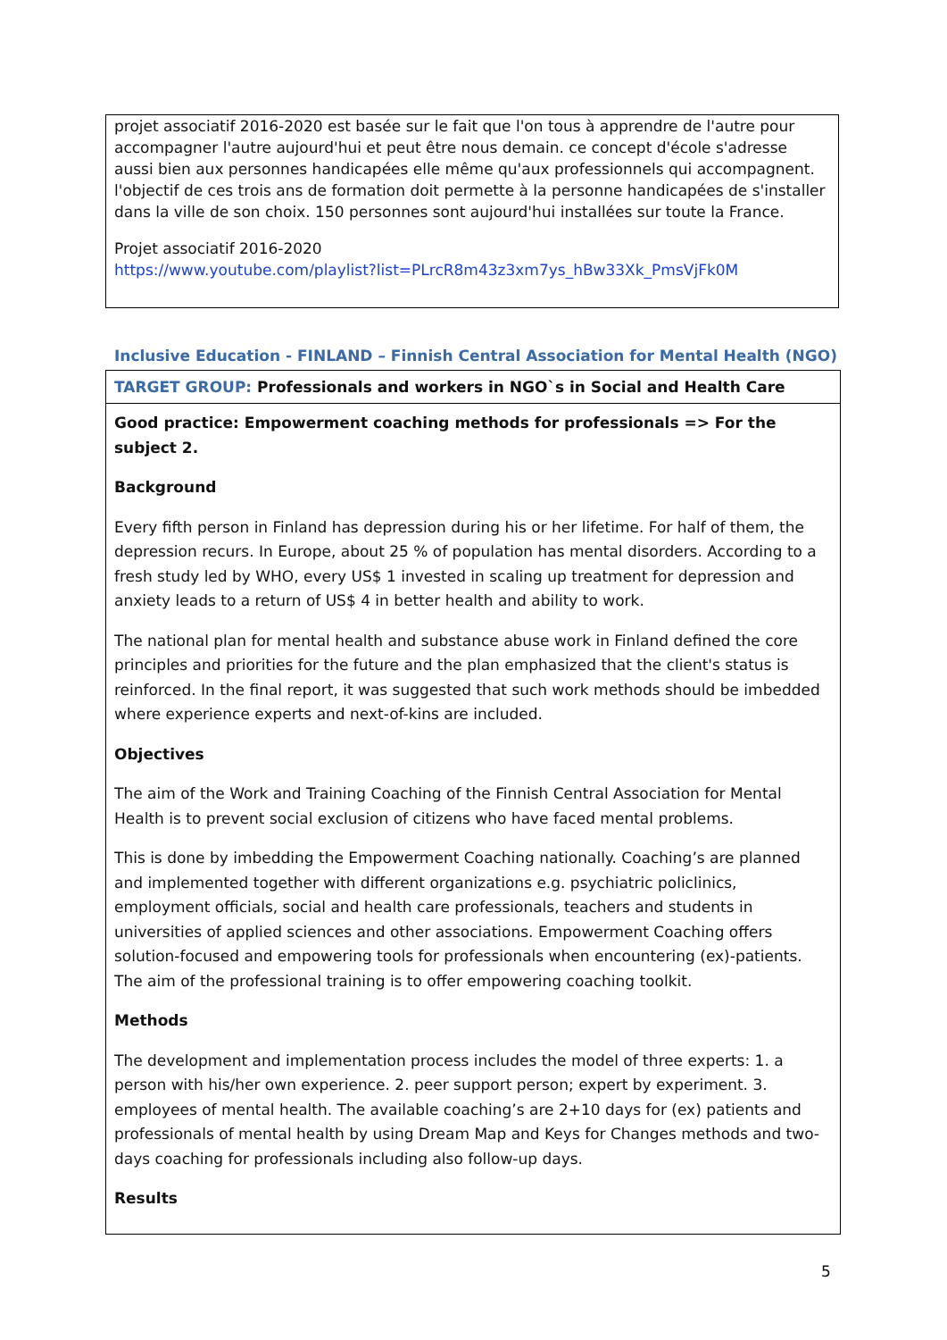projet associatif 2016-2020 est basée sur le fait que l'on tous à apprendre de l'autre pour accompagner l'autre aujourd'hui et peut être nous demain. ce concept d'école s'adresse aussi bien aux personnes handicapées elle même qu'aux professionnels qui accompagnent. l'objectif de ces trois ans de formation doit permette à la personne handicapées de s'installer dans la ville de son choix. 150 personnes sont aujourd'hui installées sur toute la France.
Projet associatif 2016-2020
https://www.youtube.com/playlist?list=PLrcR8m43z3xm7ys_hBw33Xk_PmsVjFk0M
Inclusive Education - FINLAND – Finnish Central Association for Mental Health (NGO)
| TARGET GROUP: Professionals and workers in NGO`s in Social and Health Care |
| Good practice: Empowerment coaching methods for professionals => For the subject 2. Background Every fifth person in Finland has depression during his or her lifetime. For half of them, the depression recurs. In Europe, about 25 % of population has mental disorders. According to a fresh study led by WHO, every US$ 1 invested in scaling up treatment for depression and anxiety leads to a return of US$ 4 in better health and ability to work. The national plan for mental health and substance abuse work in Finland defined the core principles and priorities for the future and the plan emphasized that the client's status is reinforced. In the final report, it was suggested that such work methods should be imbedded where experience experts and next-of-kins are included. Objectives The aim of the Work and Training Coaching of the Finnish Central Association for Mental Health is to prevent social exclusion of citizens who have faced mental problems. This is done by imbedding the Empowerment Coaching nationally. Coaching’s are planned and implemented together with different organizations e.g. psychiatric policlinics, employment officials, social and health care professionals, teachers and students in universities of applied sciences and other associations. Empowerment Coaching offers solution-focused and empowering tools for professionals when encountering (ex)-patients. The aim of the professional training is to offer empowering coaching toolkit. Methods The development and implementation process includes the model of three experts: 1. a person with his/her own experience. 2. peer support person; expert by experiment. 3. employees of mental health. The available coaching’s are 2+10 days for (ex) patients and professionals of mental health by using Dream Map and Keys for Changes methods and two-days coaching for professionals including also follow-up days. Results |
5